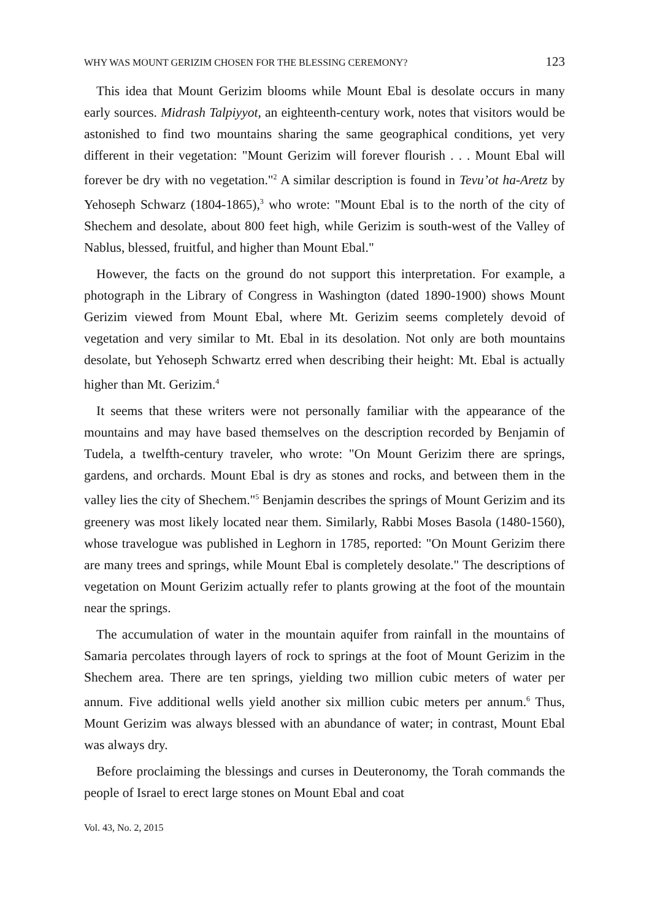WHY WAS MOUNT GERIZIM CHOSEN FOR THE BLESSING CEREMONY? 123
This idea that Mount Gerizim blooms while Mount Ebal is desolate occurs in many early sources. Midrash Talpiyyot, an eighteenth-century work, notes that visitors would be astonished to find two mountains sharing the same geographical conditions, yet very different in their vegetation: "Mount Gerizim will forever flourish . . . Mount Ebal will forever be dry with no vegetation."<sup>2</sup> A similar description is found in Tevu’ot ha-Aretz by Yehoseph Schwarz (1804-1865),<sup>3</sup> who wrote: "Mount Ebal is to the north of the city of Shechem and desolate, about 800 feet high, while Gerizim is south-west of the Valley of Nablus, blessed, fruitful, and higher than Mount Ebal."
However, the facts on the ground do not support this interpretation. For example, a photograph in the Library of Congress in Washington (dated 1890-1900) shows Mount Gerizim viewed from Mount Ebal, where Mt. Gerizim seems completely devoid of vegetation and very similar to Mt. Ebal in its desolation. Not only are both mountains desolate, but Yehoseph Schwartz erred when describing their height: Mt. Ebal is actually higher than Mt. Gerizim.<sup>4</sup>
It seems that these writers were not personally familiar with the appearance of the mountains and may have based themselves on the description recorded by Benjamin of Tudela, a twelfth-century traveler, who wrote: "On Mount Gerizim there are springs, gardens, and orchards. Mount Ebal is dry as stones and rocks, and between them in the valley lies the city of Shechem."<sup>5</sup> Benjamin describes the springs of Mount Gerizim and its greenery was most likely located near them. Similarly, Rabbi Moses Basola (1480-1560), whose travelogue was published in Leghorn in 1785, reported: "On Mount Gerizim there are many trees and springs, while Mount Ebal is completely desolate." The descriptions of vegetation on Mount Gerizim actually refer to plants growing at the foot of the mountain near the springs.
The accumulation of water in the mountain aquifer from rainfall in the mountains of Samaria percolates through layers of rock to springs at the foot of Mount Gerizim in the Shechem area. There are ten springs, yielding two million cubic meters of water per annum. Five additional wells yield another six million cubic meters per annum.<sup>6</sup> Thus, Mount Gerizim was always blessed with an abundance of water; in contrast, Mount Ebal was always dry.
Before proclaiming the blessings and curses in Deuteronomy, the Torah commands the people of Israel to erect large stones on Mount Ebal and coat
Vol. 43, No. 2, 2015